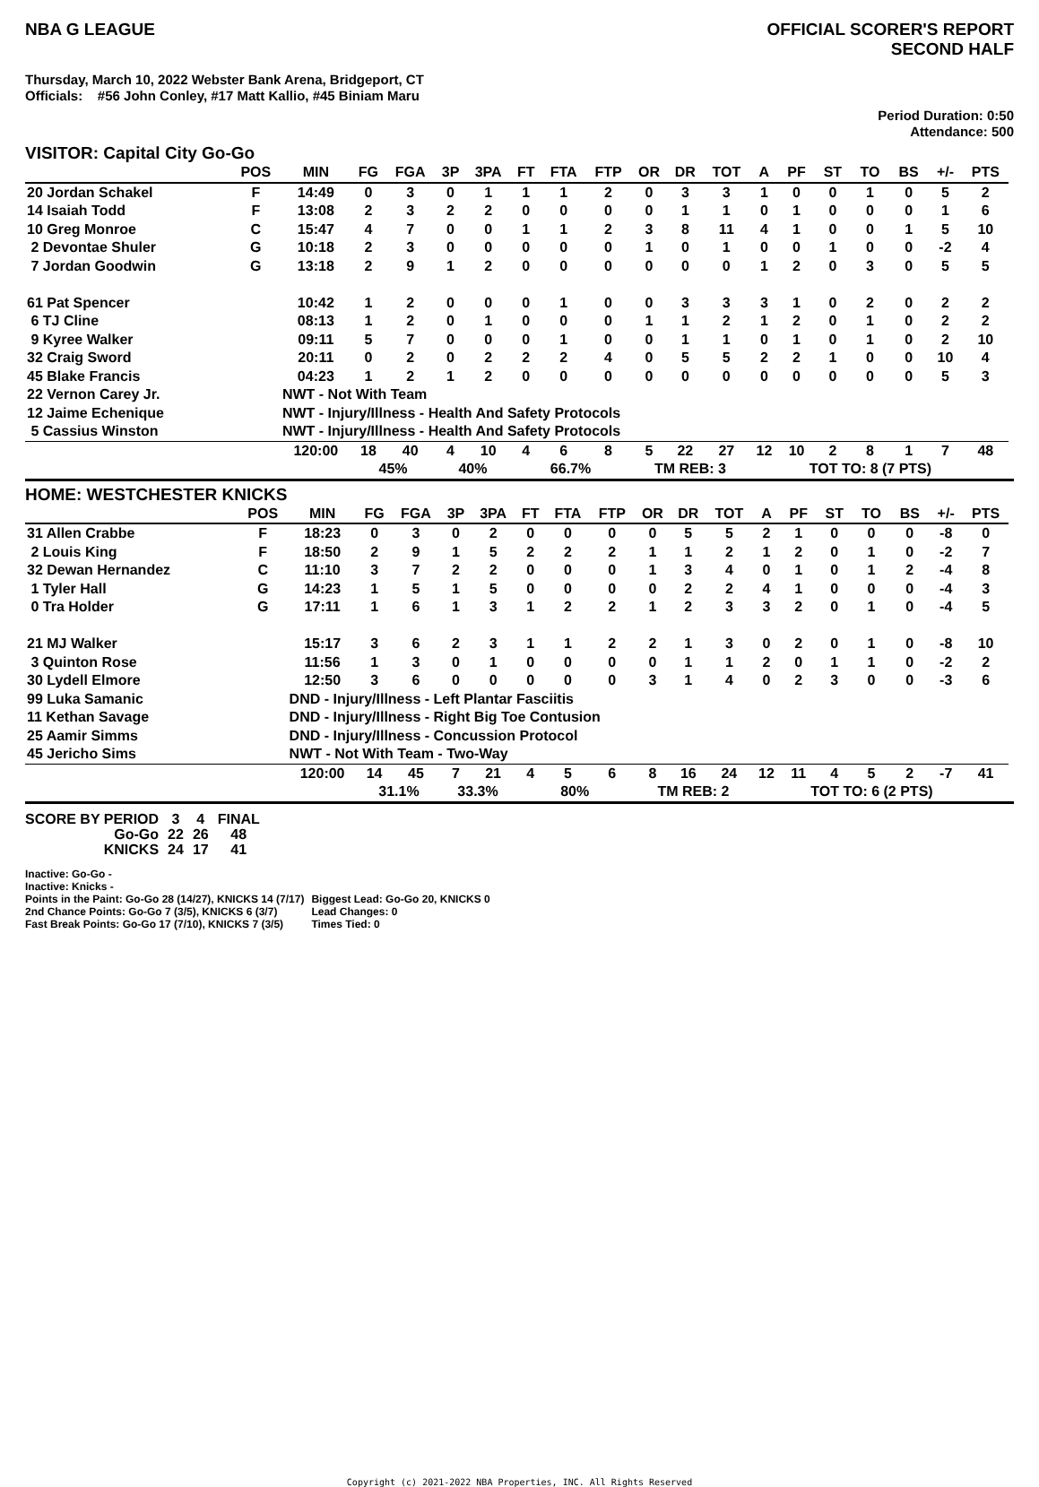NBA G LEAGUE OFFICIAL SCORER'S REPORT
SECOND HALF
Thursday, March 10, 2022 Webster Bank Arena, Bridgeport, CT
Officials: #56 John Conley, #17 Matt Kallio, #45 Biniam Maru
Period Duration: 0:50
Attendance: 500
VISITOR: Capital City Go-Go
| | POS | MIN | FG | FGA | 3P | 3PA | FT | FTA | FTP | OR | DR | TOT | A | PF | ST | TO | BS | +/- | PTS | |
| --- | --- | --- | --- | --- | --- | --- | --- | --- | --- | --- | --- | --- | --- | --- | --- | --- | --- | --- | --- | --- |
| 20 Jordan Schakel | F | 14:49 | 0 | 3 | 0 | 1 | 1 | 1 | 2 | 0 | 3 | 3 | 1 | 0 | 0 | 1 | 0 | 5 | 2 | |
| 14 Isaiah Todd | F | 13:08 | 2 | 3 | 2 | 2 | 0 | 0 | 0 | 0 | 1 | 1 | 0 | 1 | 0 | 0 | 0 | 1 | 6 | |
| 10 Greg Monroe | C | 15:47 | 4 | 7 | 0 | 0 | 1 | 1 | 2 | 3 | 8 | 11 | 4 | 1 | 0 | 0 | 1 | 5 | 10 | |
| 2 Devontae Shuler | G | 10:18 | 2 | 3 | 0 | 0 | 0 | 0 | 0 | 1 | 0 | 1 | 0 | 0 | 1 | 0 | 0 | -2 | 4 | |
| 7 Jordan Goodwin | G | 13:18 | 2 | 9 | 1 | 2 | 0 | 0 | 0 | 0 | 0 | 0 | 1 | 2 | 0 | 3 | 0 | 5 | 5 | |
| 61 Pat Spencer | | 10:42 | 1 | 2 | 0 | 0 | 0 | 1 | 0 | 0 | 3 | 3 | 3 | 1 | 0 | 2 | 0 | 2 | 2 | |
| 6 TJ Cline | | 08:13 | 1 | 2 | 0 | 1 | 0 | 0 | 0 | 1 | 1 | 2 | 1 | 2 | 0 | 1 | 0 | 2 | 2 | |
| 9 Kyree Walker | | 09:11 | 5 | 7 | 0 | 0 | 0 | 1 | 0 | 0 | 1 | 1 | 0 | 1 | 0 | 1 | 0 | 2 | 10 | |
| 32 Craig Sword | | 20:11 | 0 | 2 | 0 | 2 | 2 | 2 | 4 | 0 | 5 | 5 | 2 | 2 | 1 | 0 | 0 | 10 | 4 | |
| 45 Blake Francis | | 04:23 | 1 | 2 | 1 | 2 | 0 | 0 | 0 | 0 | 0 | 0 | 0 | 0 | 0 | 0 | 0 | 5 | 3 | |
| 22 Vernon Carey Jr. | | NWT - Not With Team | | | | | | | | | | | | | | | | | | |
| 12 Jaime Echenique | | NWT - Injury/Illness - Health And Safety Protocols | | | | | | | | | | | | | | | | | | |
| 5 Cassius Winston | | NWT - Injury/Illness - Health And Safety Protocols | | | | | | | | | | | | | | | | | | |
| | | 120:00 | 18 | 40 | 4 | 10 | 4 | 6 | 8 | 5 | 22 | 27 | 12 | 10 | 2 | 8 | 1 | 7 | 48 | |
| | | | 45% | | 40% | | 66.7% | | | TM REB: 3 | | | | TOT TO: 8 (7 PTS) | | | | | | |
HOME: WESTCHESTER KNICKS
| | POS | MIN | FG | FGA | 3P | 3PA | FT | FTA | FTP | OR | DR | TOT | A | PF | ST | TO | BS | +/- | PTS | |
| --- | --- | --- | --- | --- | --- | --- | --- | --- | --- | --- | --- | --- | --- | --- | --- | --- | --- | --- | --- | --- |
| 31 Allen Crabbe | F | 18:23 | 0 | 3 | 0 | 2 | 0 | 0 | 0 | 0 | 5 | 5 | 2 | 1 | 0 | 0 | 0 | -8 | 0 | |
| 2 Louis King | F | 18:50 | 2 | 9 | 1 | 5 | 2 | 2 | 2 | 1 | 1 | 2 | 1 | 2 | 0 | 1 | 0 | -2 | 7 | |
| 32 Dewan Hernandez | C | 11:10 | 3 | 7 | 2 | 2 | 0 | 0 | 0 | 1 | 3 | 4 | 0 | 1 | 0 | 1 | 2 | -4 | 8 | |
| 1 Tyler Hall | G | 14:23 | 1 | 5 | 1 | 5 | 0 | 0 | 0 | 0 | 2 | 2 | 4 | 1 | 0 | 0 | 0 | -4 | 3 | |
| 0 Tra Holder | G | 17:11 | 1 | 6 | 1 | 3 | 1 | 2 | 2 | 1 | 2 | 3 | 3 | 2 | 0 | 1 | 0 | -4 | 5 | |
| 21 MJ Walker | | 15:17 | 3 | 6 | 2 | 3 | 1 | 1 | 2 | 2 | 1 | 3 | 0 | 2 | 0 | 1 | 0 | -8 | 10 | |
| 3 Quinton Rose | | 11:56 | 1 | 3 | 0 | 1 | 0 | 0 | 0 | 0 | 1 | 1 | 2 | 0 | 1 | 1 | 0 | -2 | 2 | |
| 30 Lydell Elmore | | 12:50 | 3 | 6 | 0 | 0 | 0 | 0 | 0 | 3 | 1 | 4 | 0 | 2 | 3 | 0 | 0 | -3 | 6 | |
| 99 Luka Samanic | | DND - Injury/Illness - Left Plantar Fasciitis | | | | | | | | | | | | | | | | | | |
| 11 Kethan Savage | | DND - Injury/Illness - Right Big Toe Contusion | | | | | | | | | | | | | | | | | | |
| 25 Aamir Simms | | DND - Injury/Illness - Concussion Protocol | | | | | | | | | | | | | | | | | | |
| 45 Jericho Sims | | NWT - Not With Team - Two-Way | | | | | | | | | | | | | | | | | | |
| | | 120:00 | 14 | 45 | 7 | 21 | 4 | 5 | 6 | 8 | 16 | 24 | 12 | 11 | 4 | 5 | 2 | -7 | 41 | |
| | | | 31.1% | | 33.3% | | 80% | | | TM REB: 2 | | | | TOT TO: 6 (2 PTS) | | | | | | |
| SCORE BY PERIOD | 3 | 4 | FINAL |
| Go-Go | 22 | 26 | 48 |
| KNICKS | 24 | 17 | 41 |
Inactive: Go-Go -
Inactive: Knicks -
Points in the Paint: Go-Go 28 (14/27), KNICKS 14 (7/17)
2nd Chance Points: Go-Go 7 (3/5), KNICKS 6 (3/7)
Fast Break Points: Go-Go 17 (7/10), KNICKS 7 (3/5)
Biggest Lead: Go-Go 20, KNICKS 0
Lead Changes: 0
Times Tied: 0
Copyright (c) 2021-2022 NBA Properties, INC. All Rights Reserved